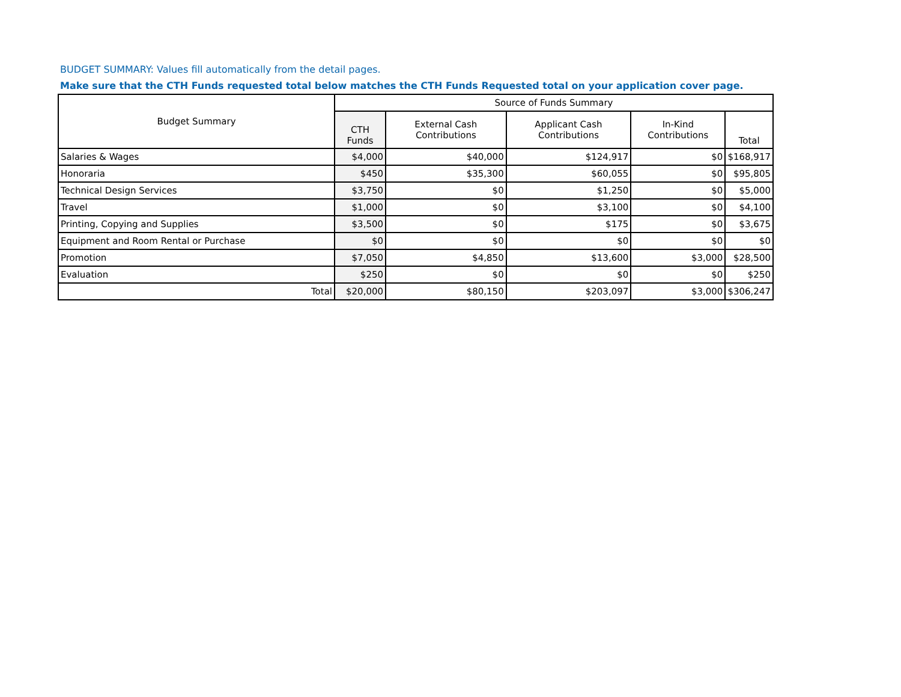BUDGET SUMMARY: Values fill automatically from the detail pages.
Make sure that the CTH Funds requested total below matches the CTH Funds Requested total on your application cover page.
| Budget Summary | Source of Funds Summary | | | | |
| --- | --- | --- | --- | --- | --- |
| | CTH Funds | External Cash Contributions | Applicant Cash Contributions | In-Kind Contributions | Total |
| Salaries & Wages | $4,000 | $40,000 | $124,917 | $0 | $168,917 |
| Honoraria | $450 | $35,300 | $60,055 | $0 | $95,805 |
| Technical Design Services | $3,750 | $0 | $1,250 | $0 | $5,000 |
| Travel | $1,000 | $0 | $3,100 | $0 | $4,100 |
| Printing, Copying and Supplies | $3,500 | $0 | $175 | $0 | $3,675 |
| Equipment and Room Rental or Purchase | $0 | $0 | $0 | $0 | $0 |
| Promotion | $7,050 | $4,850 | $13,600 | $3,000 | $28,500 |
| Evaluation | $250 | $0 | $0 | $0 | $250 |
| Total | $20,000 | $80,150 | $203,097 | $3,000 | $306,247 |